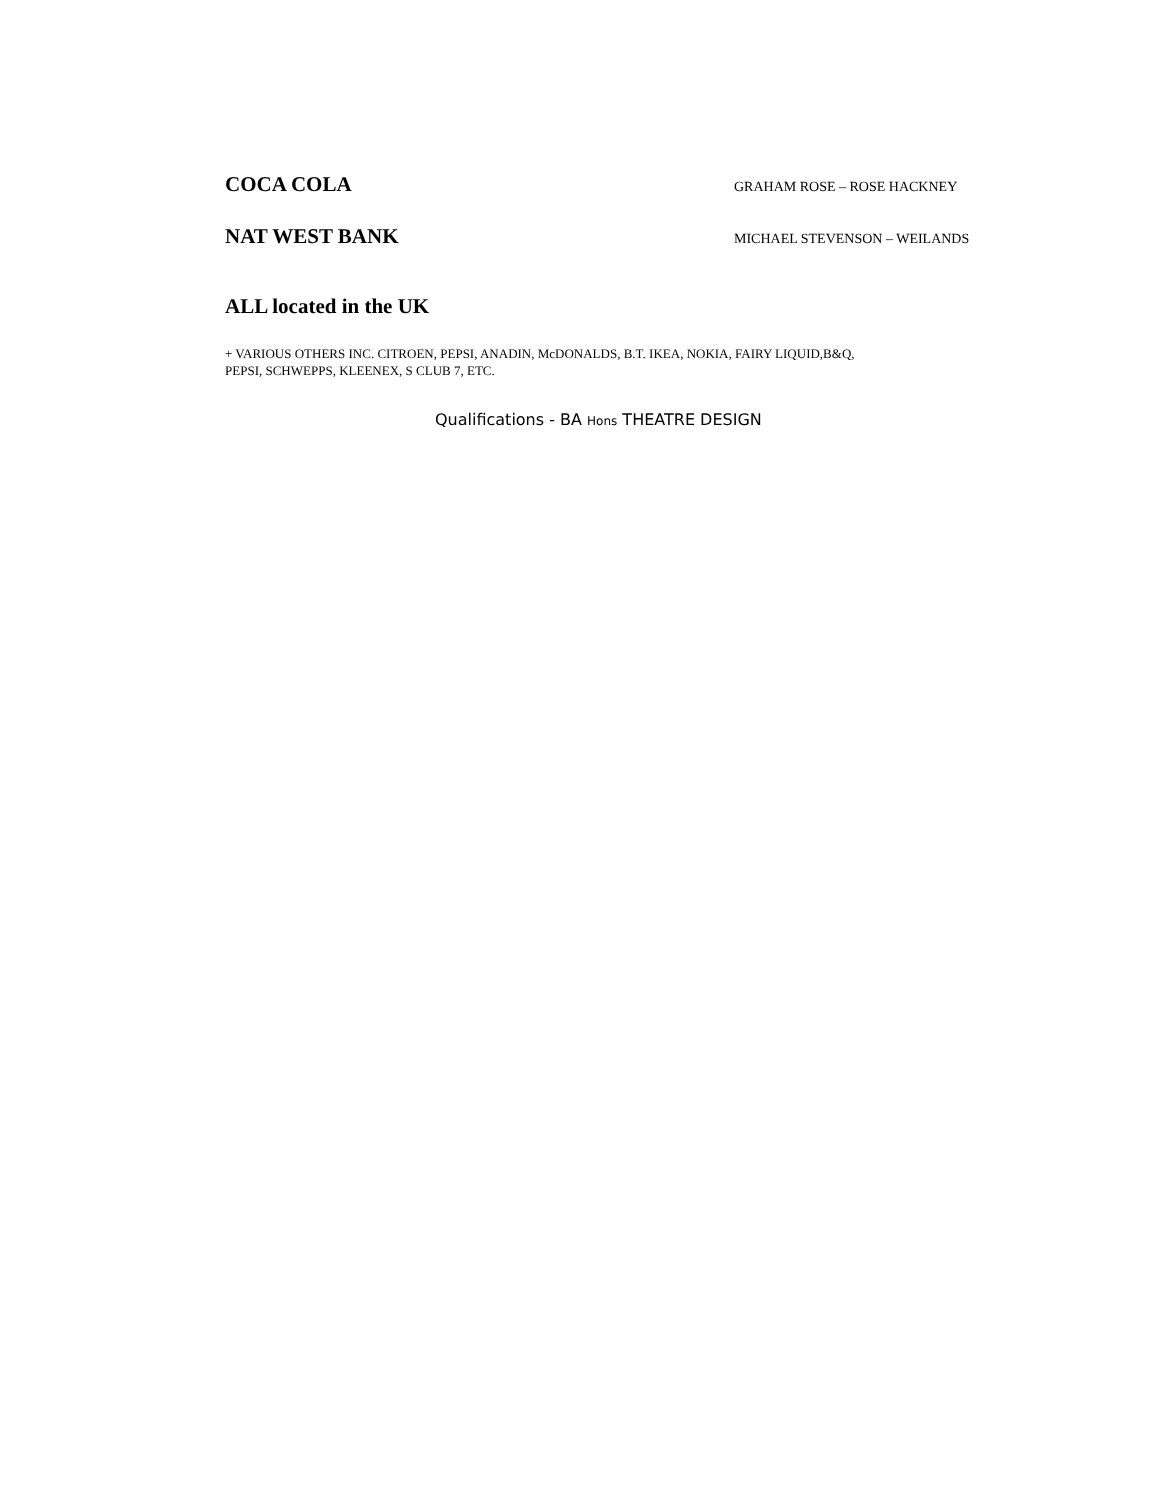COCA COLA
GRAHAM ROSE – ROSE HACKNEY
NAT WEST BANK
MICHAEL STEVENSON – WEILANDS
ALL located in the UK
+ VARIOUS OTHERS INC. CITROEN, PEPSI, ANADIN, McDONALDS, B.T. IKEA, NOKIA, FAIRY LIQUID,B&Q,
PEPSI, SCHWEPPS, KLEENEX, S CLUB 7, ETC.
Qualifications - BA Hons THEATRE DESIGN